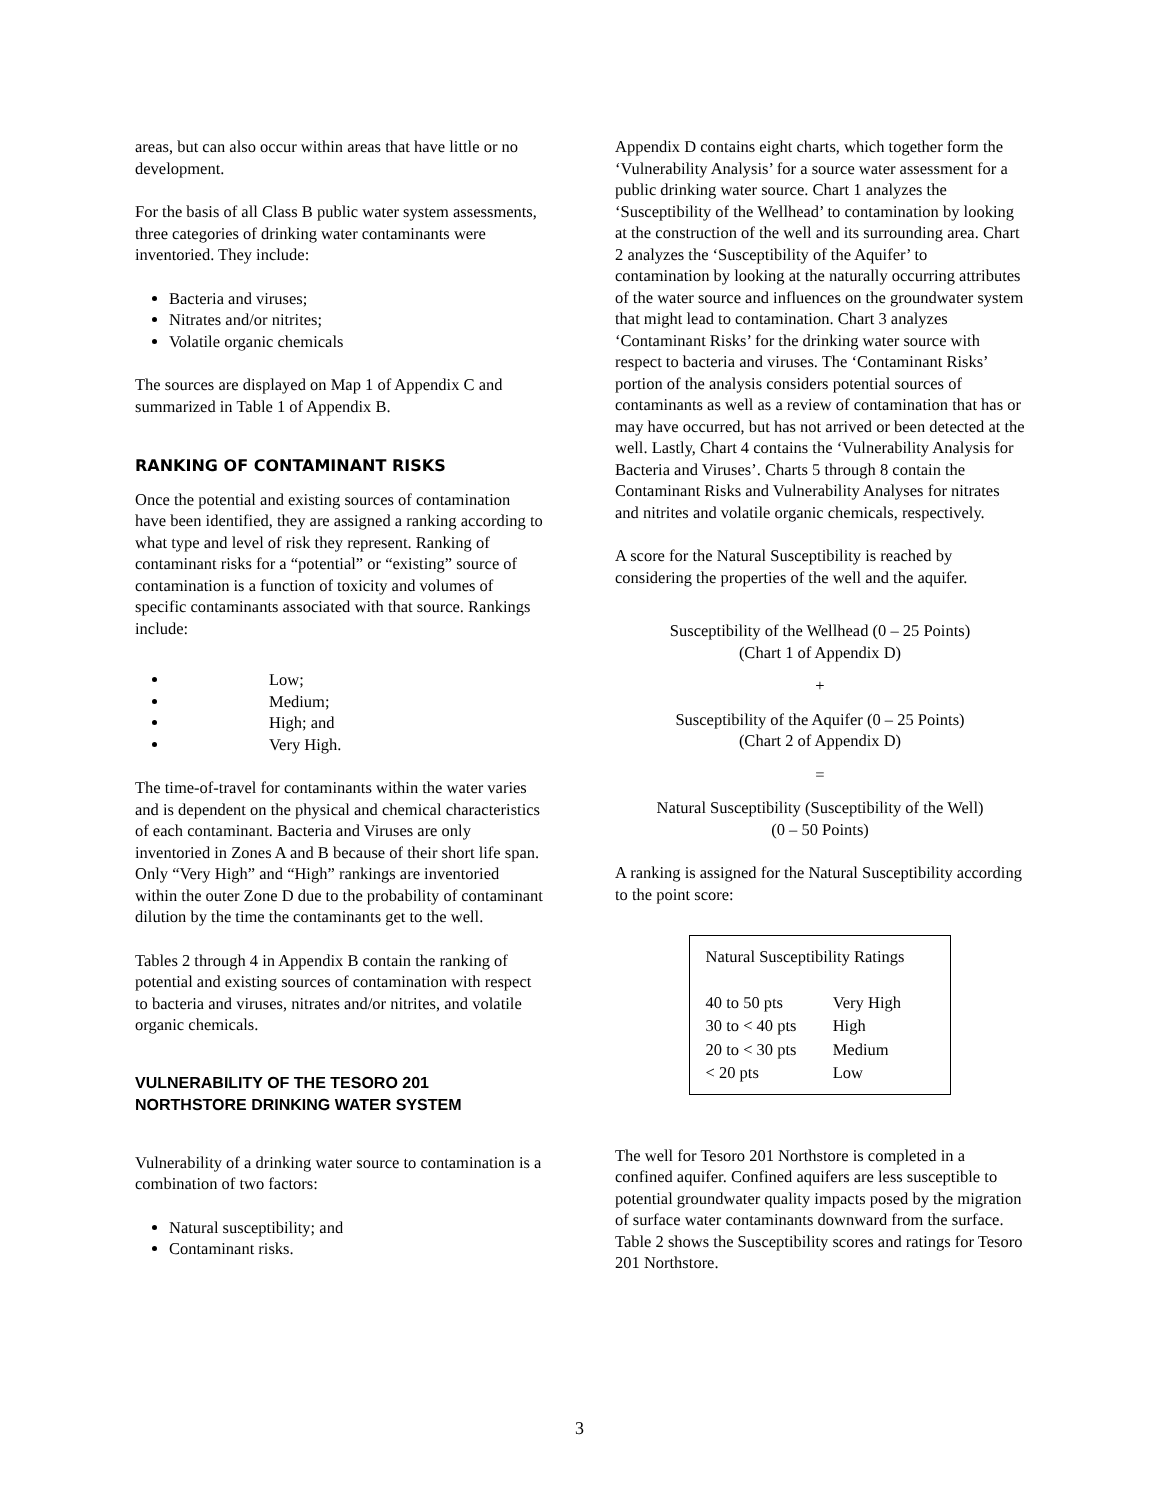areas, but can also occur within areas that have little or no development.
For the basis of all Class B public water system assessments, three categories of drinking water contaminants were inventoried. They include:
Bacteria and viruses;
Nitrates and/or nitrites;
Volatile organic chemicals
The sources are displayed on Map 1 of Appendix C and summarized in Table 1 of Appendix B.
RANKING OF CONTAMINANT RISKS
Once the potential and existing sources of contamination have been identified, they are assigned a ranking according to what type and level of risk they represent. Ranking of contaminant risks for a “potential” or “existing” source of contamination is a function of toxicity and volumes of specific contaminants associated with that source. Rankings include:
Low;
Medium;
High; and
Very High.
The time-of-travel for contaminants within the water varies and is dependent on the physical and chemical characteristics of each contaminant. Bacteria and Viruses are only inventoried in Zones A and B because of their short life span. Only “Very High” and “High” rankings are inventoried within the outer Zone D due to the probability of contaminant dilution by the time the contaminants get to the well.
Tables 2 through 4 in Appendix B contain the ranking of potential and existing sources of contamination with respect to bacteria and viruses, nitrates and/or nitrites, and volatile organic chemicals.
VULNERABILITY OF THE TESORO 201 NORTHSTORE DRINKING WATER SYSTEM
Vulnerability of a drinking water source to contamination is a combination of two factors:
Natural susceptibility; and
Contaminant risks.
Appendix D contains eight charts, which together form the ‘Vulnerability Analysis’ for a source water assessment for a public drinking water source. Chart 1 analyzes the ‘Susceptibility of the Wellhead’ to contamination by looking at the construction of the well and its surrounding area. Chart 2 analyzes the ‘Susceptibility of the Aquifer’ to contamination by looking at the naturally occurring attributes of the water source and influences on the groundwater system that might lead to contamination. Chart 3 analyzes ‘Contaminant Risks’ for the drinking water source with respect to bacteria and viruses. The ‘Contaminant Risks’ portion of the analysis considers potential sources of contaminants as well as a review of contamination that has or may have occurred, but has not arrived or been detected at the well. Lastly, Chart 4 contains the ‘Vulnerability Analysis for Bacteria and Viruses’. Charts 5 through 8 contain the Contaminant Risks and Vulnerability Analyses for nitrates and nitrites and volatile organic chemicals, respectively.
A score for the Natural Susceptibility is reached by considering the properties of the well and the aquifer.
Susceptibility of the Wellhead (0 – 25 Points)
(Chart 1 of Appendix D)
+
Susceptibility of the Aquifer (0 – 25 Points)
(Chart 2 of Appendix D)
=
Natural Susceptibility (Susceptibility of the Well)
(0 – 50 Points)
A ranking is assigned for the Natural Susceptibility according to the point score:
| Natural Susceptibility Ratings | |
| --- | --- |
| 40 to 50 pts | Very High |
| 30 to < 40 pts | High |
| 20 to < 30 pts | Medium |
| < 20 pts | Low |
The well for Tesoro 201 Northstore is completed in a confined aquifer. Confined aquifers are less susceptible to potential groundwater quality impacts posed by the migration of surface water contaminants downward from the surface. Table 2 shows the Susceptibility scores and ratings for Tesoro 201 Northstore.
3